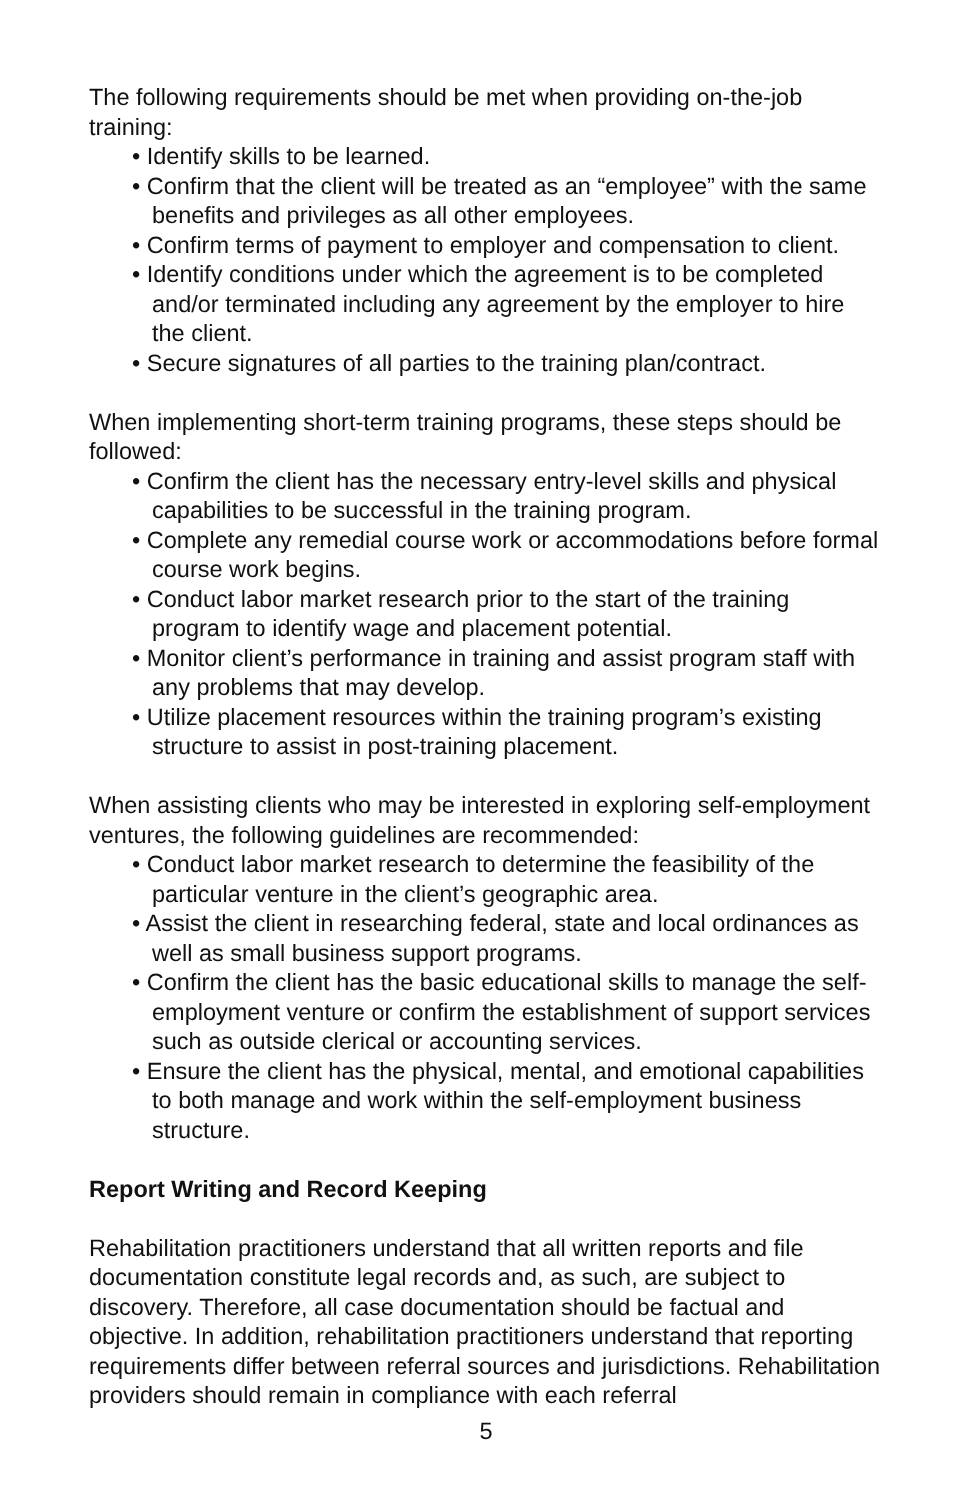The following requirements should be met when providing on-the-job training:
• Identify skills to be learned.
• Confirm that the client will be treated as an “employee” with the same benefits and privileges as all other employees.
• Confirm terms of payment to employer and compensation to client.
• Identify conditions under which the agreement is to be completed and/or terminated including any agreement by the employer to hire the client.
• Secure signatures of all parties to the training plan/contract.
When implementing short-term training programs, these steps should be followed:
• Confirm the client has the necessary entry-level skills and physical capabilities to be successful in the training program.
• Complete any remedial course work or accommodations before formal course work begins.
• Conduct labor market research prior to the start of the training program to identify wage and placement potential.
• Monitor client’s performance in training and assist program staff with any problems that may develop.
• Utilize placement resources within the training program’s existing structure to assist in post-training placement.
When assisting clients who may be interested in exploring self-employment ventures, the following guidelines are recommended:
• Conduct labor market research to determine the feasibility of the particular venture in the client’s geographic area.
• Assist the client in researching federal, state and local ordinances as well as small business support programs.
• Confirm the client has the basic educational skills to manage the self-employment venture or confirm the establishment of support services such as outside clerical or accounting services.
• Ensure the client has the physical, mental, and emotional capabilities to both manage and work within the self-employment business structure.
Report Writing and Record Keeping
Rehabilitation practitioners understand that all written reports and file documentation constitute legal records and, as such, are subject to discovery. Therefore, all case documentation should be factual and objective. In addition, rehabilitation practitioners understand that reporting requirements differ between referral sources and jurisdictions. Rehabilitation providers should remain in compliance with each referral
5